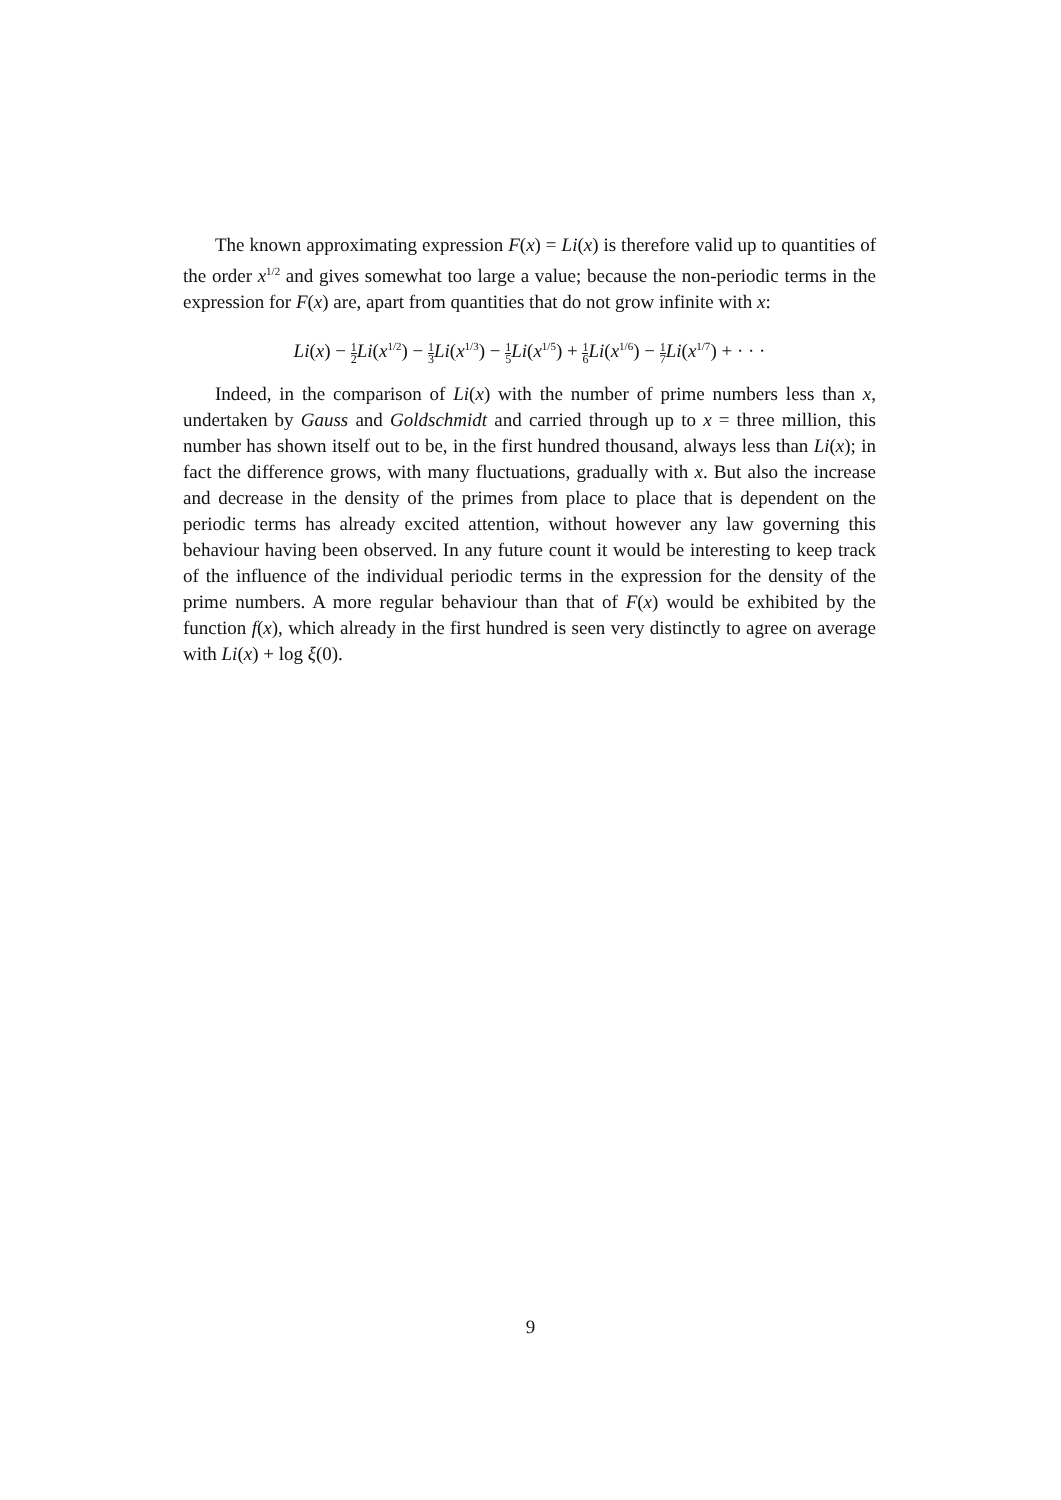The known approximating expression F(x) = Li(x) is therefore valid up to quantities of the order x<sup>1/2</sup> and gives somewhat too large a value; because the non-periodic terms in the expression for F(x) are, apart from quantities that do not grow infinite with x:
Li(x) − 1 2 Li(x<sup>1/2</sup>) − 1 3 Li(x<sup>1/3</sup>) − 1 5 Li(x<sup>1/5</sup>) + 1 6 Li(x<sup>1/6</sup>) − 1 7 Li(x<sup>1/7</sup>) + · · ·
Indeed, in the comparison of Li(x) with the number of prime numbers less than x, undertaken by Gauss and Goldschmidt and carried through up to x = three million, this number has shown itself out to be, in the first hundred thousand, always less than Li(x); in fact the difference grows, with many fluctuations, gradually with x. But also the increase and decrease in the density of the primes from place to place that is dependent on the periodic terms has already excited attention, without however any law governing this behaviour having been observed. In any future count it would be interesting to keep track of the influence of the individual periodic terms in the expression for the density of the prime numbers. A more regular behaviour than that of F(x) would be exhibited by the function f(x), which already in the first hundred is seen very distinctly to agree on average with Li(x) + log ξ(0).
9